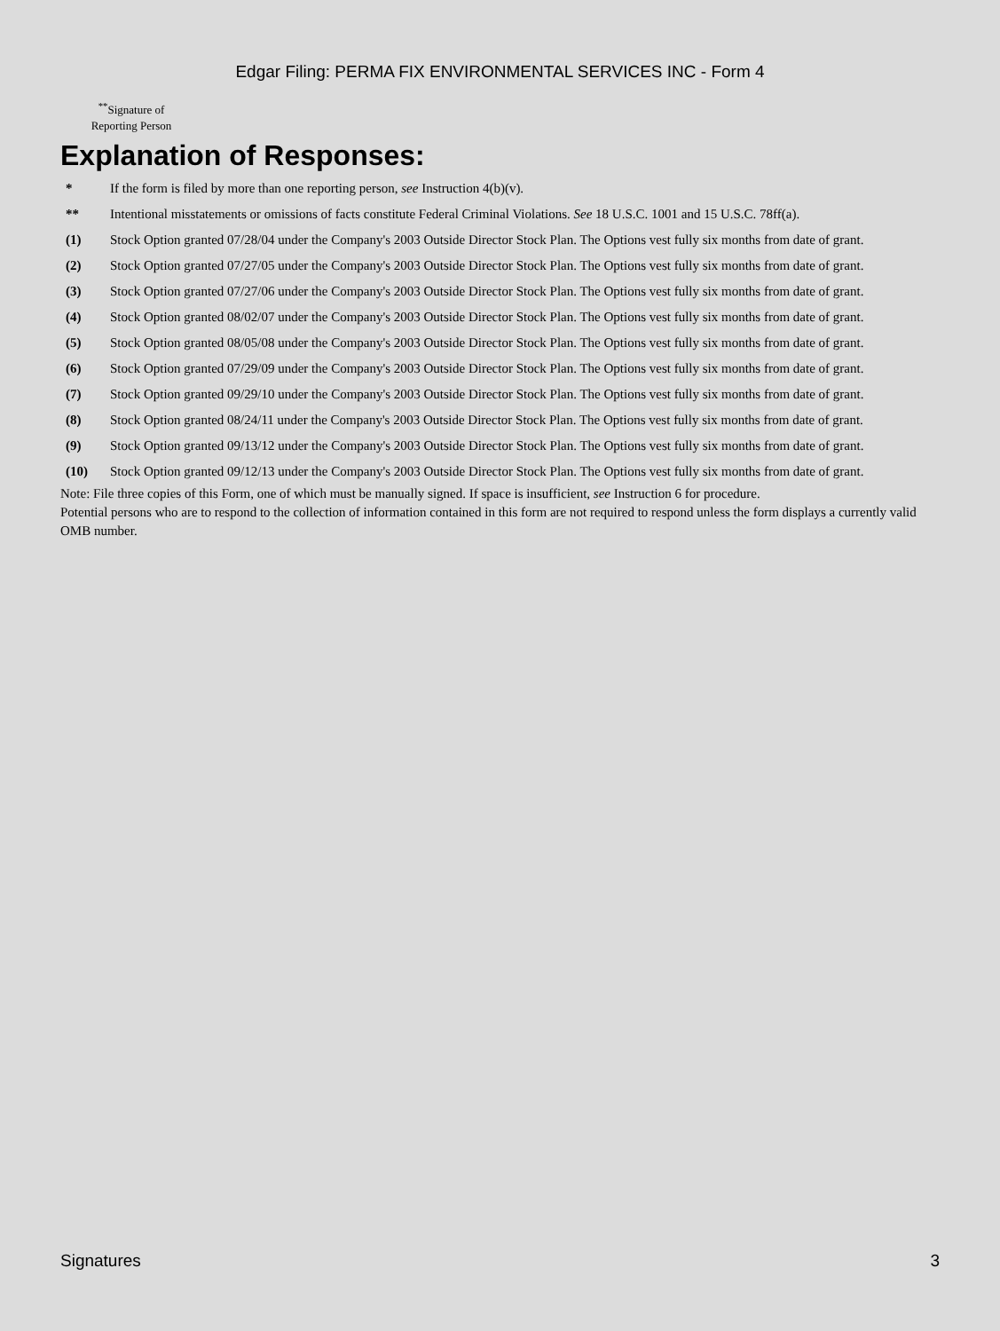Edgar Filing: PERMA FIX ENVIRONMENTAL SERVICES INC - Form 4
<sup>**</sup> Signature of
Reporting Person
Explanation of Responses:
| * | If the form is filed by more than one reporting person, see Instruction 4(b)(v). |
| ** | Intentional misstatements or omissions of facts constitute Federal Criminal Violations. See 18 U.S.C. 1001 and 15 U.S.C. 78ff(a). |
| (1) | Stock Option granted 07/28/04 under the Company's 2003 Outside Director Stock Plan. The Options vest fully six months from date of grant. |
| (2) | Stock Option granted 07/27/05 under the Company's 2003 Outside Director Stock Plan. The Options vest fully six months from date of grant. |
| (3) | Stock Option granted 07/27/06 under the Company's 2003 Outside Director Stock Plan. The Options vest fully six months from date of grant. |
| (4) | Stock Option granted 08/02/07 under the Company's 2003 Outside Director Stock Plan. The Options vest fully six months from date of grant. |
| (5) | Stock Option granted 08/05/08 under the Company's 2003 Outside Director Stock Plan. The Options vest fully six months from date of grant. |
| (6) | Stock Option granted 07/29/09 under the Company's 2003 Outside Director Stock Plan. The Options vest fully six months from date of grant. |
| (7) | Stock Option granted 09/29/10 under the Company's 2003 Outside Director Stock Plan. The Options vest fully six months from date of grant. |
| (8) | Stock Option granted 08/24/11 under the Company's 2003 Outside Director Stock Plan. The Options vest fully six months from date of grant. |
| (9) | Stock Option granted 09/13/12 under the Company's 2003 Outside Director Stock Plan. The Options vest fully six months from date of grant. |
| (10) | Stock Option granted 09/12/13 under the Company's 2003 Outside Director Stock Plan. The Options vest fully six months from date of grant. |
Note: File three copies of this Form, one of which must be manually signed. If space is insufficient, see Instruction 6 for procedure.
Potential persons who are to respond to the collection of information contained in this form are not required to respond unless the form displays a currently valid OMB number.
Signatures 3